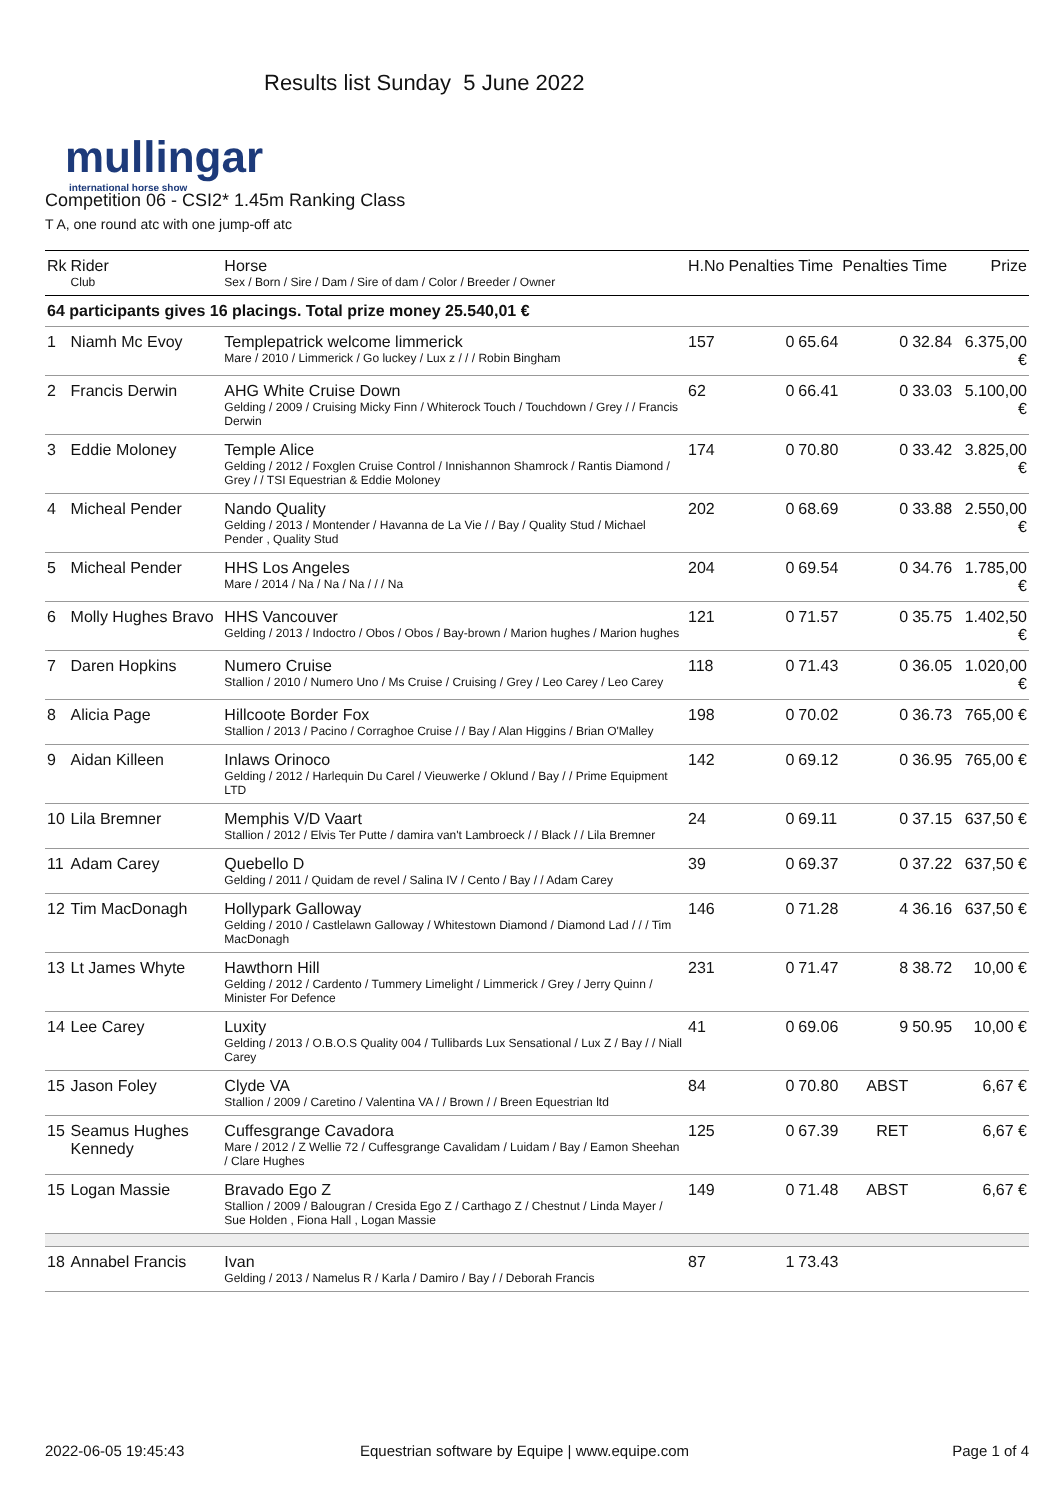mullingar
international horse show
Results list Sunday 5 June 2022
Competition 06 - CSI2* 1.45m Ranking Class
T A, one round atc with one jump-off atc
| Rk | Rider Club | Horse Sex / Born / Sire / Dam / Sire of dam / Color / Breeder / Owner | H.No | Penalties | Time | Penalties | Time | Prize |
| --- | --- | --- | --- | --- | --- | --- | --- | --- |
| 64 participants gives 16 placings. Total prize money 25.540,01 € | | | | | | | | |
| 1 | Niamh Mc Evoy | Templepatrick welcome limmerick Mare / 2010 / Limmerick / Go luckey / Lux z / / / Robin Bingham | 157 | 0 | 65.64 | 0 | 32.84 | 6.375,00 € |
| 2 | Francis Derwin | AHG White Cruise Down Gelding / 2009 / Cruising Micky Finn / Whiterock Touch / Touchdown / Grey / / Francis Derwin | 62 | 0 | 66.41 | 0 | 33.03 | 5.100,00 € |
| 3 | Eddie Moloney | Temple Alice Gelding / 2012 / Foxglen Cruise Control / Innishannon Shamrock / Rantis Diamond / Grey / / TSI Equestrian & Eddie Moloney | 174 | 0 | 70.80 | 0 | 33.42 | 3.825,00 € |
| 4 | Micheal Pender | Nando Quality Gelding / 2013 / Montender / Havanna de La Vie / / Bay / Quality Stud / Michael Pender , Quality Stud | 202 | 0 | 68.69 | 0 | 33.88 | 2.550,00 € |
| 5 | Micheal Pender | HHS Los Angeles Mare / 2014 / Na / Na / Na / / / Na | 204 | 0 | 69.54 | 0 | 34.76 | 1.785,00 € |
| 6 | Molly Hughes Bravo | HHS Vancouver Gelding / 2013 / Indoctro / Obos / Obos / Bay-brown / Marion hughes / Marion hughes | 121 | 0 | 71.57 | 0 | 35.75 | 1.402,50 € |
| 7 | Daren Hopkins | Numero Cruise Stallion / 2010 / Numero Uno / Ms Cruise / Cruising / Grey / Leo Carey / Leo Carey | 118 | 0 | 71.43 | 0 | 36.05 | 1.020,00 € |
| 8 | Alicia Page | Hillcoote Border Fox Stallion / 2013 / Pacino / Corraghoe Cruise / / Bay / Alan Higgins / Brian O'Malley | 198 | 0 | 70.02 | 0 | 36.73 | 765,00 € |
| 9 | Aidan Killeen | Inlaws Orinoco Gelding / 2012 / Harlequin Du Carel / Vieuwerke / Oklund / Bay / / Prime Equipment LTD | 142 | 0 | 69.12 | 0 | 36.95 | 765,00 € |
| 10 | Lila Bremner | Memphis V/D Vaart Stallion / 2012 / Elvis Ter Putte / damira van't Lambroeck / / Black / / Lila Bremner | 24 | 0 | 69.11 | 0 | 37.15 | 637,50 € |
| 11 | Adam Carey | Quebello D Gelding / 2011 / Quidam de revel / Salina IV / Cento / Bay / / Adam Carey | 39 | 0 | 69.37 | 0 | 37.22 | 637,50 € |
| 12 | Tim MacDonagh | Hollypark Galloway Gelding / 2010 / Castlelawn Galloway / Whitestown Diamond / Diamond Lad / / / Tim MacDonagh | 146 | 0 | 71.28 | 4 | 36.16 | 637,50 € |
| 13 | Lt James Whyte | Hawthorn Hill Gelding / 2012 / Cardento / Tummery Limelight / Limmerick / Grey / Jerry Quinn / Minister For Defence | 231 | 0 | 71.47 | 8 | 38.72 | 10,00 € |
| 14 | Lee Carey | Luxity Gelding / 2013 / O.B.O.S Quality 004 / Tullibards Lux Sensational / Lux Z / Bay / / Niall Carey | 41 | 0 | 69.06 | 9 | 50.95 | 10,00 € |
| 15 | Jason Foley | Clyde VA Stallion / 2009 / Caretino / Valentina VA / / Brown / / Breen Equestrian ltd | 84 | 0 | 70.80 | ABST | | 6,67 € |
| 15 | Seamus Hughes Kennedy | Cuffesgrange Cavadora Mare / 2012 / Z Wellie 72 / Cuffesgrange Cavalidam / Luidam / Bay / Eamon Sheehan / Clare Hughes | 125 | 0 | 67.39 | RET | | 6,67 € |
| 15 | Logan Massie | Bravado Ego Z Stallion / 2009 / Balougran / Cresida Ego Z / Carthago Z / Chestnut / Linda Mayer / Sue Holden , Fiona Hall , Logan Massie | 149 | 0 | 71.48 | ABST | | 6,67 € |
| 18 | Annabel Francis | Ivan Gelding / 2013 / Namelus R / Karla / Damiro / Bay / / Deborah Francis | 87 | 1 | 73.43 | | | |
2022-06-05 19:45:43
Equestrian software by Equipe | www.equipe.com
Page 1 of 4